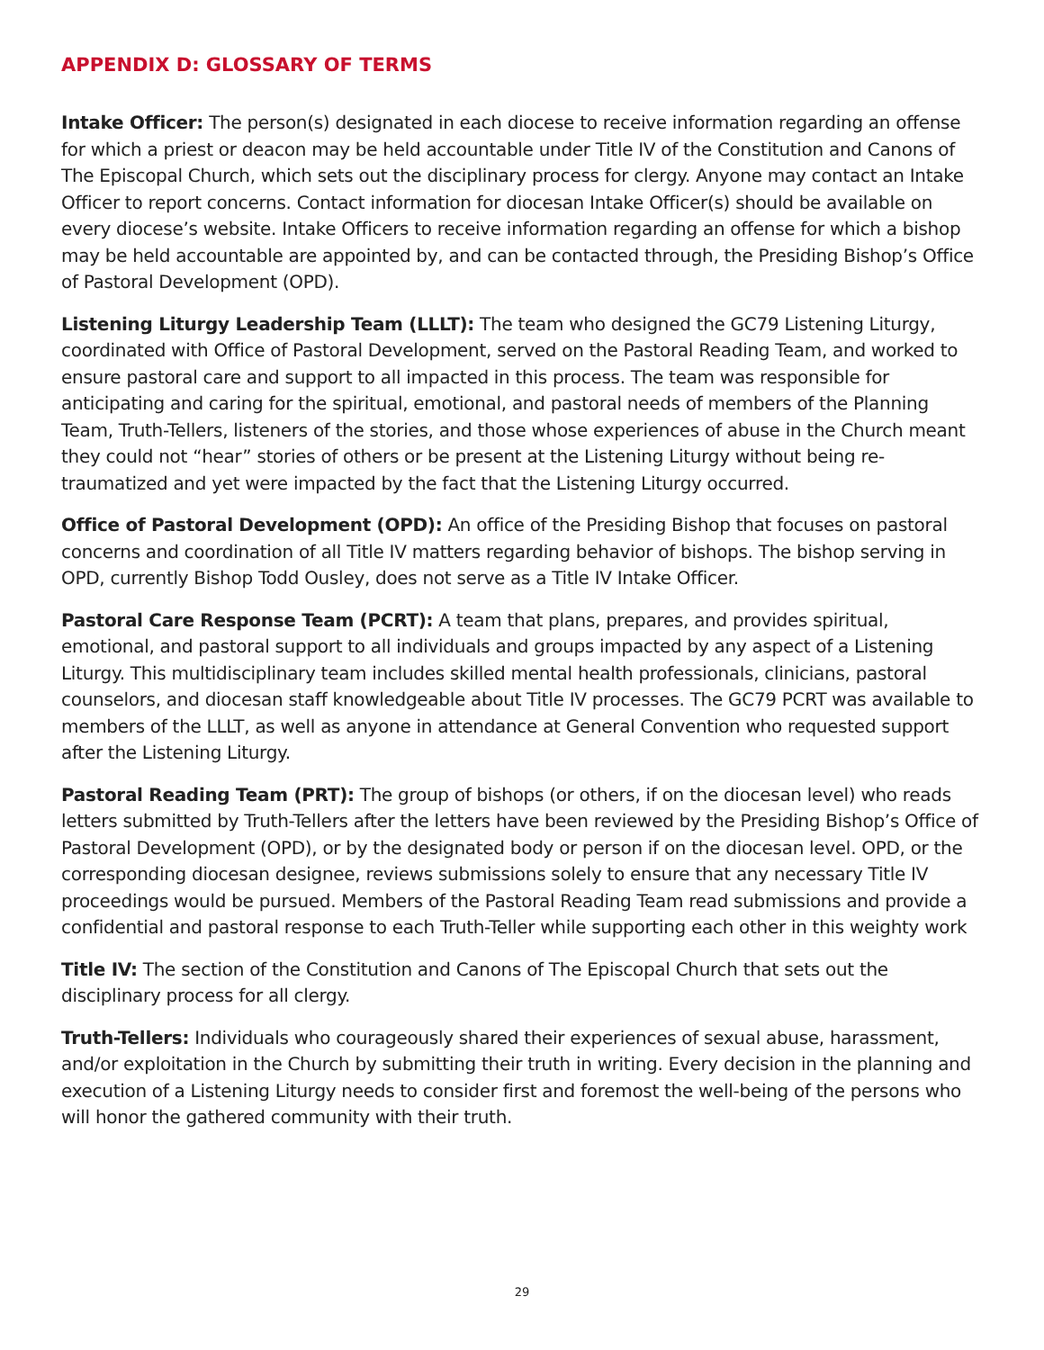APPENDIX D: GLOSSARY OF TERMS
Intake Officer: The person(s) designated in each diocese to receive information regarding an offense for which a priest or deacon may be held accountable under Title IV of the Constitution and Canons of The Episcopal Church, which sets out the disciplinary process for clergy. Anyone may contact an Intake Officer to report concerns. Contact information for diocesan Intake Officer(s) should be available on every diocese’s website. Intake Officers to receive information regarding an offense for which a bishop may be held accountable are appointed by, and can be contacted through, the Presiding Bishop’s Office of Pastoral Development (OPD).
Listening Liturgy Leadership Team (LLLT): The team who designed the GC79 Listening Liturgy, coordinated with Office of Pastoral Development, served on the Pastoral Reading Team, and worked to ensure pastoral care and support to all impacted in this process. The team was responsible for anticipating and caring for the spiritual, emotional, and pastoral needs of members of the Planning Team, Truth-Tellers, listeners of the stories, and those whose experiences of abuse in the Church meant they could not “hear” stories of others or be present at the Listening Liturgy without being re-traumatized and yet were impacted by the fact that the Listening Liturgy occurred.
Office of Pastoral Development (OPD): An office of the Presiding Bishop that focuses on pastoral concerns and coordination of all Title IV matters regarding behavior of bishops. The bishop serving in OPD, currently Bishop Todd Ousley, does not serve as a Title IV Intake Officer.
Pastoral Care Response Team (PCRT): A team that plans, prepares, and provides spiritual, emotional, and pastoral support to all individuals and groups impacted by any aspect of a Listening Liturgy. This multidisciplinary team includes skilled mental health professionals, clinicians, pastoral counselors, and diocesan staff knowledgeable about Title IV processes. The GC79 PCRT was available to members of the LLLT, as well as anyone in attendance at General Convention who requested support after the Listening Liturgy.
Pastoral Reading Team (PRT): The group of bishops (or others, if on the diocesan level) who reads letters submitted by Truth-Tellers after the letters have been reviewed by the Presiding Bishop’s Office of Pastoral Development (OPD), or by the designated body or person if on the diocesan level. OPD, or the corresponding diocesan designee, reviews submissions solely to ensure that any necessary Title IV proceedings would be pursued. Members of the Pastoral Reading Team read submissions and provide a confidential and pastoral response to each Truth-Teller while supporting each other in this weighty work
Title IV: The section of the Constitution and Canons of The Episcopal Church that sets out the disciplinary process for all clergy.
Truth-Tellers: Individuals who courageously shared their experiences of sexual abuse, harassment, and/or exploitation in the Church by submitting their truth in writing. Every decision in the planning and execution of a Listening Liturgy needs to consider first and foremost the well-being of the persons who will honor the gathered community with their truth.
29